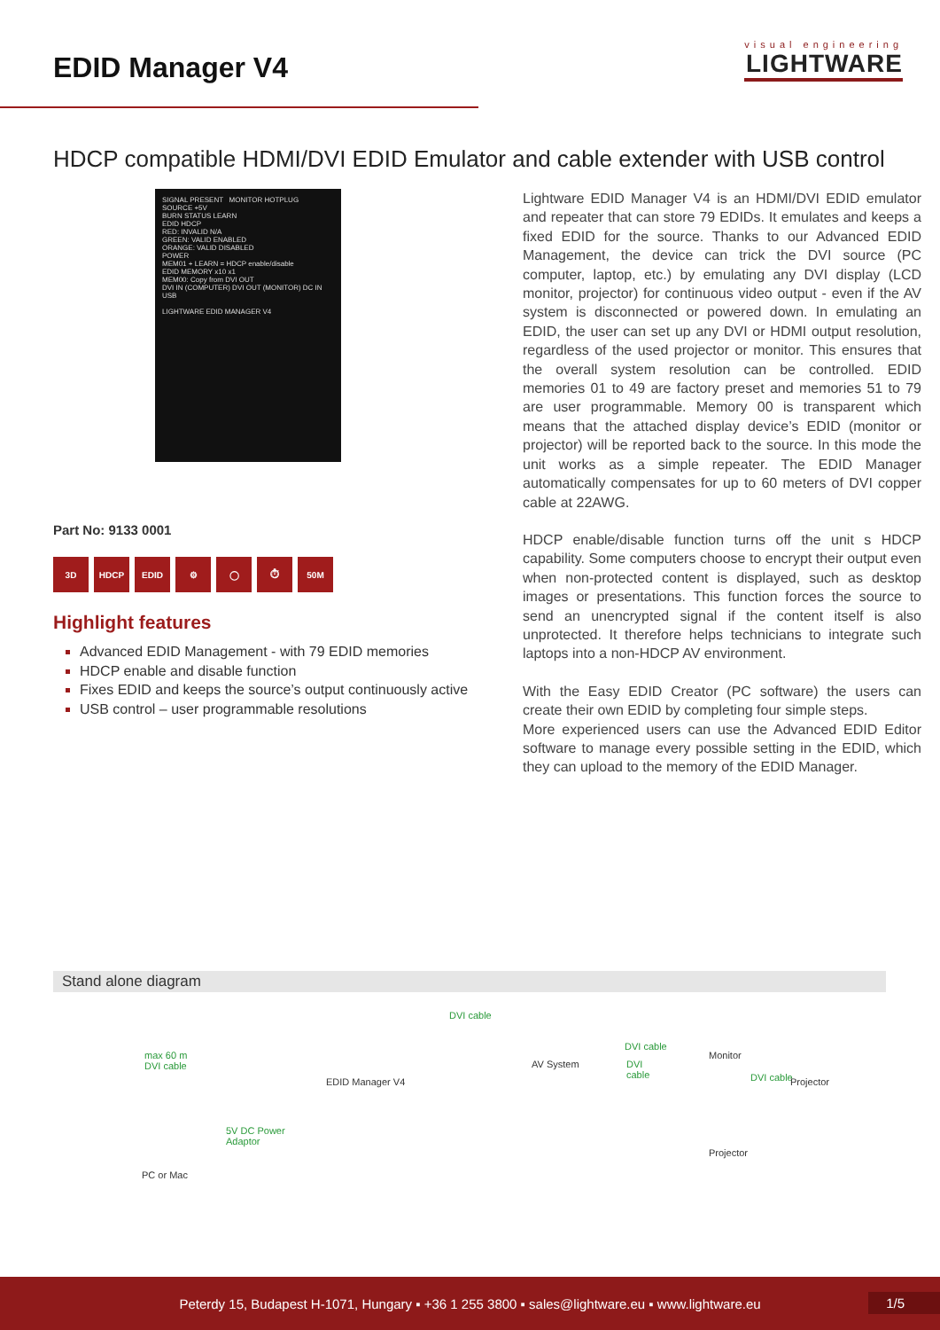EDID Manager V4
visual engineering
LIGHTWARE
HDCP compatible HDMI/DVI EDID Emulator and cable extender with USB control
SIGNAL PRESENT MONITOR HOTPLUG
SOURCE +5V
BURN STATUS LEARN
EDID HDCP
RED: INVALID N/A
GREEN: VALID ENABLED
ORANGE: VALID DISABLED
POWER
MEM01 + LEARN = HDCP enable/disable
EDID MEMORY x10 x1
MEM00: Copy from DVI OUT
DVI IN (COMPUTER) DVI OUT (MONITOR) DC IN USB
LIGHTWARE EDID MANAGER V4
Part No: 9133 0001
3D HDCP EDID ⚙ ◯ ⏱ 50M
Highlight features
Advanced EDID Management - with 79 EDID memories
HDCP enable and disable function
Fixes EDID and keeps the source’s output continuously active
USB control – user programmable resolutions
Lightware EDID Manager V4 is an HDMI/DVI EDID emulator and repeater that can store 79 EDIDs. It emulates and keeps a fixed EDID for the source. Thanks to our Advanced EDID Management, the device can trick the DVI source (PC computer, laptop, etc.) by emulating any DVI display (LCD monitor, projector) for continuous video output - even if the AV system is disconnected or powered down. In emulating an EDID, the user can set up any DVI or HDMI output resolution, regardless of the used projector or monitor. This ensures that the overall system resolution can be controlled. EDID memories 01 to 49 are factory preset and memories 51 to 79 are user programmable. Memory 00 is transparent which means that the attached display device’s EDID (monitor or projector) will be reported back to the source. In this mode the unit works as a simple repeater. The EDID Manager automatically compensates for up to 60 meters of DVI copper cable at 22AWG.
HDCP enable/disable function turns off the unit s HDCP capability. Some computers choose to encrypt their output even when non-protected content is displayed, such as desktop images or presentations. This function forces the source to send an unencrypted signal if the content itself is also unprotected. It therefore helps technicians to integrate such laptops into a non-HDCP AV environment.
With the Easy EDID Creator (PC software) the users can create their own EDID by completing four simple steps.
More experienced users can use the Advanced EDID Editor software to manage every possible setting in the EDID, which they can upload to the memory of the EDID Manager.
Stand alone diagram
max 60 m
DVI cable
PC or Mac
5V DC Power
Adaptor
EDID Manager V4
DVI cable
AV System
DVI cable
DVI
cable
Projector
Monitor
DVI cable Projector
Peterdy 15, Budapest H-1071, Hungary ▪ +36 1 255 3800 ▪ sales@lightware.eu ▪ www.lightware.eu
1/5